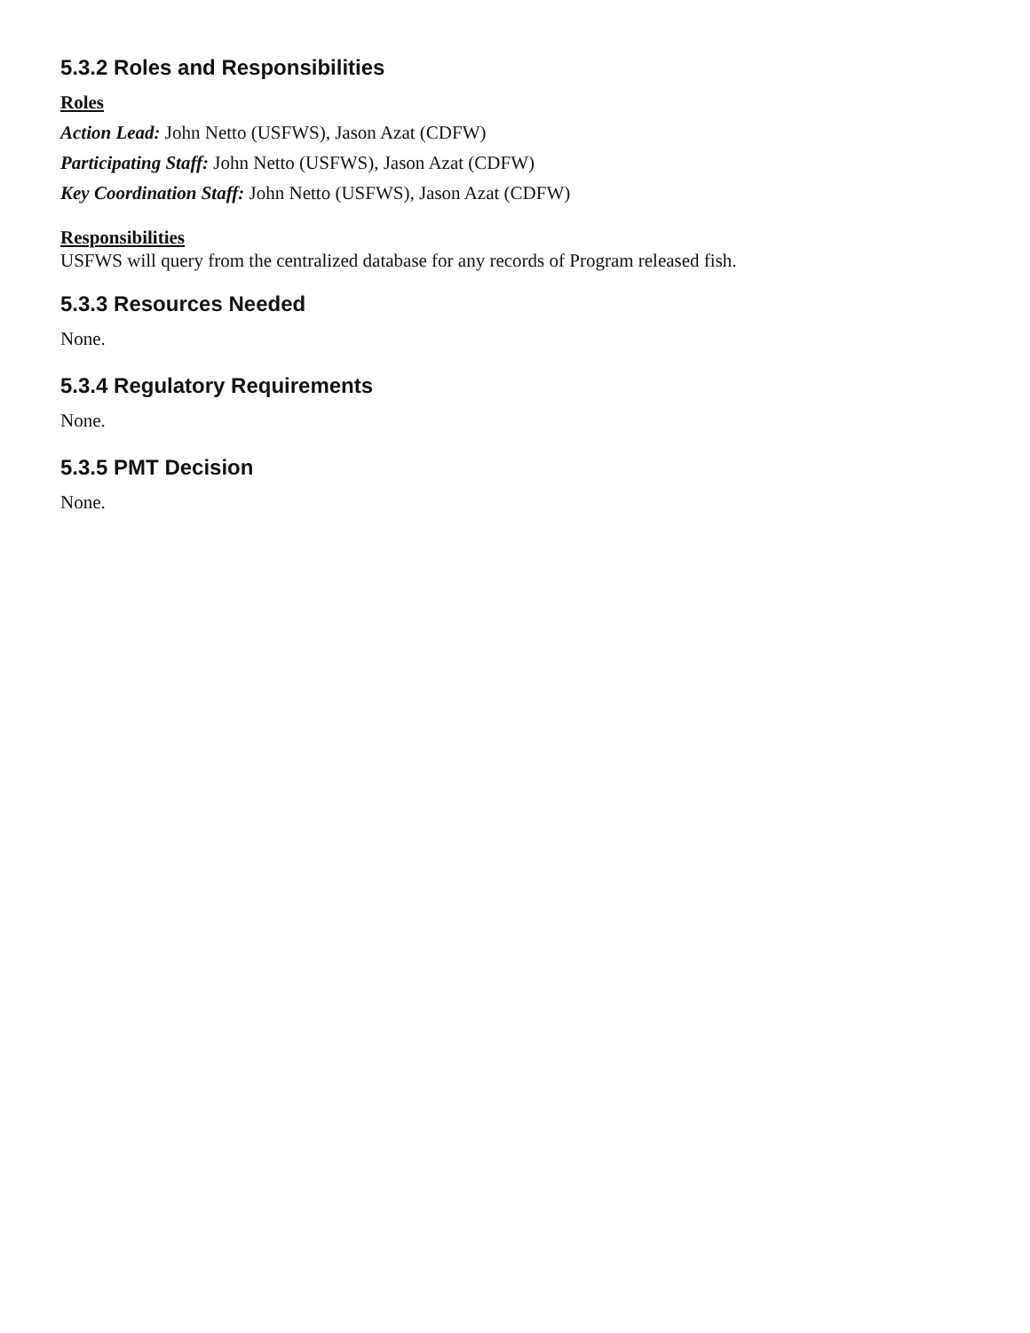5.3.2 Roles and Responsibilities
Roles
Action Lead: John Netto (USFWS), Jason Azat (CDFW)
Participating Staff: John Netto (USFWS), Jason Azat (CDFW)
Key Coordination Staff: John Netto (USFWS), Jason Azat (CDFW)
Responsibilities
USFWS will query from the centralized database for any records of Program released fish.
5.3.3 Resources Needed
None.
5.3.4 Regulatory Requirements
None.
5.3.5 PMT Decision
None.